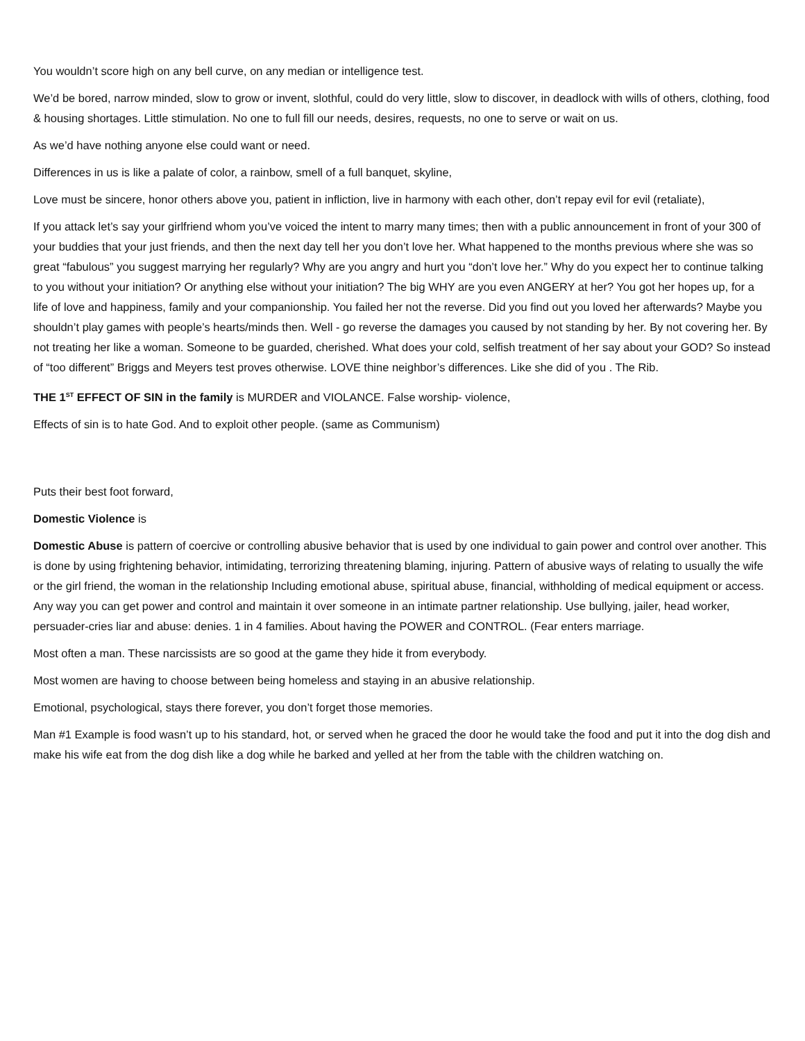You wouldn’t score high on any bell curve, on any median or intelligence test.
We’d be bored, narrow minded, slow to grow or invent, slothful, could do very little, slow to discover, in deadlock with wills of others, clothing, food & housing shortages. Little stimulation. No one to full fill our needs, desires, requests, no one to serve or wait on us.
As we’d have nothing anyone else could want or need.
Differences in us is like a palate of color, a rainbow, smell of a full banquet, skyline,
Love must be sincere, honor others above you, patient in infliction, live in harmony with each other, don’t repay evil for evil (retaliate),
If you attack let’s say your girlfriend whom you’ve voiced the intent to marry many times; then with a public announcement in front of your 300 of your buddies that your just friends, and then the next day tell her you don’t love her. What happened to the months previous where she was so great “fabulous” you suggest marrying her regularly? Why are you angry and hurt you “don’t love her.” Why do you expect her to continue talking to you without your initiation? Or anything else without your initiation? The big WHY are you even ANGERY at her? You got her hopes up, for a life of love and happiness, family and your companionship. You failed her not the reverse. Did you find out you loved her afterwards? Maybe you shouldn’t play games with people’s hearts/minds then. Well - go reverse the damages you caused by not standing by her. By not covering her. By not treating her like a woman. Someone to be guarded, cherished. What does your cold, selfish treatment of her say about your GOD? So instead of “too different” Briggs and Meyers test proves otherwise. LOVE thine neighbor’s differences. Like she did of you . The Rib.
THE 1<sup>ST</sup> EFFECT OF SIN in the family is MURDER and VIOLANCE. False worship- violence,
Effects of sin is to hate God. And to exploit other people. (same as Communism)
Puts their best foot forward,
Domestic Violence is
Domestic Abuse is pattern of coercive or controlling abusive behavior that is used by one individual to gain power and control over another. This is done by using frightening behavior, intimidating, terrorizing threatening blaming, injuring. Pattern of abusive ways of relating to usually the wife or the girl friend, the woman in the relationship Including emotional abuse, spiritual abuse, financial, withholding of medical equipment or access. Any way you can get power and control and maintain it over someone in an intimate partner relationship. Use bullying, jailer, head worker, persuader-cries liar and abuse: denies. 1 in 4 families. About having the POWER and CONTROL. (Fear enters marriage.
Most often a man. These narcissists are so good at the game they hide it from everybody.
Most women are having to choose between being homeless and staying in an abusive relationship.
Emotional, psychological, stays there forever, you don’t forget those memories.
Man #1 Example is food wasn’t up to his standard, hot, or served when he graced the door he would take the food and put it into the dog dish and make his wife eat from the dog dish like a dog while he barked and yelled at her from the table with the children watching on.